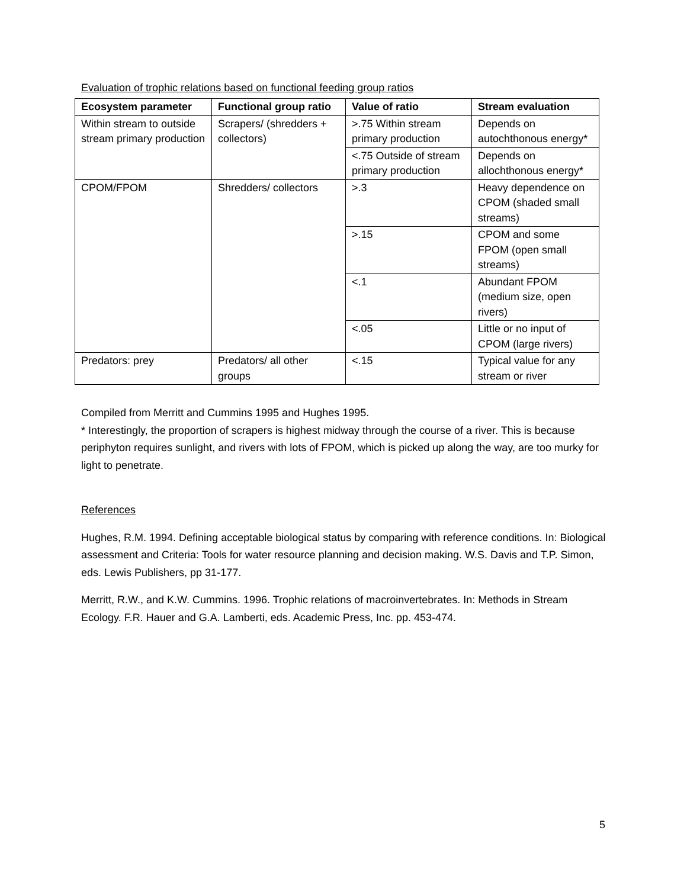Evaluation of trophic relations based on functional feeding group ratios
| Ecosystem parameter | Functional group ratio | Value of ratio | Stream evaluation |
| --- | --- | --- | --- |
| Within stream to outside stream primary production | Scrapers/ (shredders + collectors) | >.75 Within stream primary production | Depends on autochthonous energy* |
| | | <.75 Outside of stream primary production | Depends on allochthonous energy* |
| CPOM/FPOM | Shredders/ collectors | >.3 | Heavy dependence on CPOM (shaded small streams) |
| | | >.15 | CPOM and some FPOM (open small streams) |
| | | <.1 | Abundant FPOM (medium size, open rivers) |
| | | <.05 | Little or no input of CPOM (large rivers) |
| Predators: prey | Predators/ all other groups | <.15 | Typical value for any stream or river |
Compiled from Merritt and Cummins 1995 and Hughes 1995.
* Interestingly, the proportion of scrapers is highest midway through the course of a river. This is because periphyton requires sunlight, and rivers with lots of FPOM, which is picked up along the way, are too murky for light to penetrate.
References
Hughes, R.M. 1994. Defining acceptable biological status by comparing with reference conditions. In: Biological assessment and Criteria: Tools for water resource planning and decision making. W.S. Davis and T.P. Simon, eds. Lewis Publishers, pp 31-177.
Merritt, R.W., and K.W. Cummins. 1996. Trophic relations of macroinvertebrates. In: Methods in Stream Ecology. F.R. Hauer and G.A. Lamberti, eds. Academic Press, Inc. pp. 453-474.
5